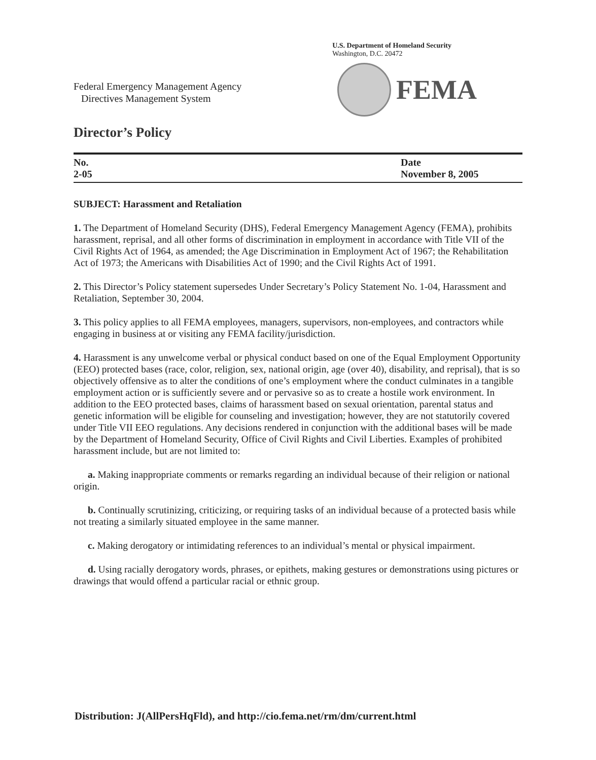U.S. Department of Homeland Security
Washington, D.C. 20472
Federal Emergency Management Agency
Directives Management System
FEMA
Director’s Policy
No.
2-05
Date
November 8, 2005
SUBJECT: Harassment and Retaliation
1. The Department of Homeland Security (DHS), Federal Emergency Management Agency (FEMA), prohibits harassment, reprisal, and all other forms of discrimination in employment in accordance with Title VII of the Civil Rights Act of 1964, as amended; the Age Discrimination in Employment Act of 1967; the Rehabilitation Act of 1973; the Americans with Disabilities Act of 1990; and the Civil Rights Act of 1991.
2. This Director’s Policy statement supersedes Under Secretary’s Policy Statement No. 1-04, Harassment and Retaliation, September 30, 2004.
3. This policy applies to all FEMA employees, managers, supervisors, non-employees, and contractors while engaging in business at or visiting any FEMA facility/jurisdiction.
4. Harassment is any unwelcome verbal or physical conduct based on one of the Equal Employment Opportunity (EEO) protected bases (race, color, religion, sex, national origin, age (over 40), disability, and reprisal), that is so objectively offensive as to alter the conditions of one’s employment where the conduct culminates in a tangible employment action or is sufficiently severe and or pervasive so as to create a hostile work environment. In addition to the EEO protected bases, claims of harassment based on sexual orientation, parental status and genetic information will be eligible for counseling and investigation; however, they are not statutorily covered under Title VII EEO regulations. Any decisions rendered in conjunction with the additional bases will be made by the Department of Homeland Security, Office of Civil Rights and Civil Liberties. Examples of prohibited harassment include, but are not limited to:
a. Making inappropriate comments or remarks regarding an individual because of their religion or national origin.
b. Continually scrutinizing, criticizing, or requiring tasks of an individual because of a protected basis while not treating a similarly situated employee in the same manner.
c. Making derogatory or intimidating references to an individual’s mental or physical impairment.
d. Using racially derogatory words, phrases, or epithets, making gestures or demonstrations using pictures or drawings that would offend a particular racial or ethnic group.
Distribution: J(AllPersHqFld), and http://cio.fema.net/rm/dm/current.html